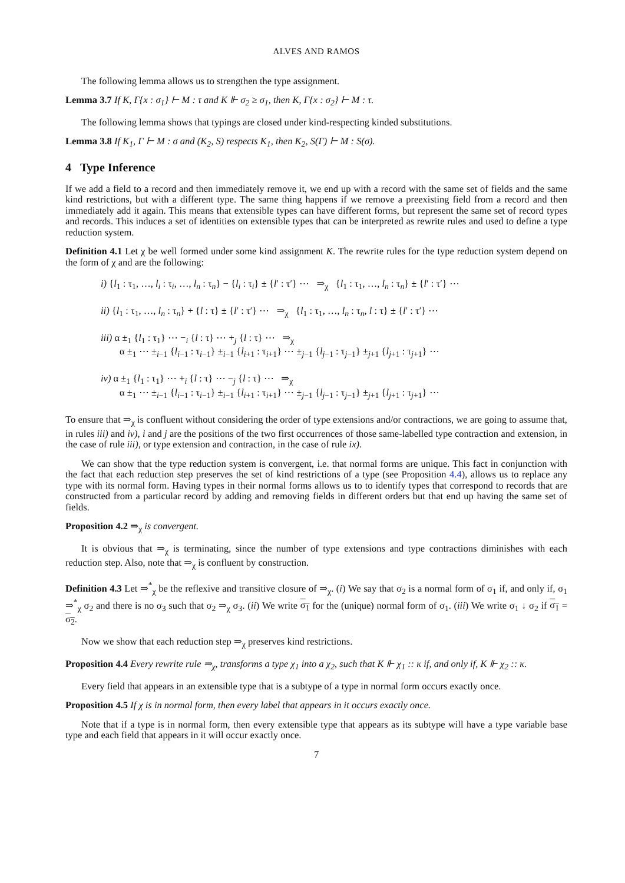ALVES AND RAMOS
The following lemma allows us to strengthen the type assignment.
Lemma 3.7 If K, Γ{x : σ<sub>1</sub>} ⊢ M : τ and K ⊩ σ<sub>2</sub> ≥ σ<sub>1</sub>, then K, Γ{x : σ<sub>2</sub>} ⊢ M : τ.
The following lemma shows that typings are closed under kind-respecting kinded substitutions.
Lemma 3.8 If K<sub>1</sub>, Γ ⊢ M : σ and (K<sub>2</sub>, S) respects K<sub>1</sub>, then K<sub>2</sub>, S(Γ) ⊢ M : S(σ).
4 Type Inference
If we add a field to a record and then immediately remove it, we end up with a record with the same set of fields and the same kind restrictions, but with a different type. The same thing happens if we remove a preexisting field from a record and then immediately add it again. This means that extensible types can have different forms, but represent the same set of record types and records. This induces a set of identities on extensible types that can be interpreted as rewrite rules and used to define a type reduction system.
Definition 4.1 Let χ be well formed under some kind assignment K. The rewrite rules for the type reduction system depend on the form of χ and are the following:
i) {l<sub>1</sub> : τ<sub>1</sub>, …, l<sub>i</sub> : τ<sub>i</sub>, …, l<sub>n</sub> : τ<sub>n</sub>} − {l<sub>i</sub> : τ<sub>i</sub>} ± {l′ : τ′} ⋯ ⇒<sub>χ</sub> {l<sub>1</sub> : τ<sub>1</sub>, …, l<sub>n</sub> : τ<sub>n</sub>} ± {l′ : τ′} ⋯
ii) {l<sub>1</sub> : τ<sub>1</sub>, …, l<sub>n</sub> : τ<sub>n</sub>} + {l : τ} ± {l′ : τ′} ⋯ ⇒<sub>χ</sub> {l<sub>1</sub> : τ<sub>1</sub>, …, l<sub>n</sub> : τ<sub>n</sub>, l : τ} ± {l′ : τ′} ⋯
iii) α ±<sub>1</sub> {l<sub>1</sub> : τ<sub>1</sub>} ⋯ −<sub>i</sub> {l : τ} ⋯ +<sub>j</sub> {l : τ} ⋯ ⇒<sub>χ</sub>
α ±<sub>1</sub> ⋯ ±<sub>i−1</sub> {l<sub>i−1</sub> : τ<sub>i−1</sub>} ±<sub>i−1</sub> {l<sub>i+1</sub> : τ<sub>i+1</sub>} ⋯ ±<sub>j−1</sub> {l<sub>j−1</sub> : τ<sub>j−1</sub>} ±<sub>j+1</sub> {l<sub>j+1</sub> : τ<sub>j+1</sub>} ⋯
iv) α ±<sub>1</sub> {l<sub>1</sub> : τ<sub>1</sub>} ⋯ +<sub>i</sub> {l : τ} ⋯ −<sub>j</sub> {l : τ} ⋯ ⇒<sub>χ</sub>
α ±<sub>1</sub> ⋯ ±<sub>i−1</sub> {l<sub>i−1</sub> : τ<sub>i−1</sub>} ±<sub>i−1</sub> {l<sub>i+1</sub> : τ<sub>i+1</sub>} ⋯ ±<sub>j−1</sub> {l<sub>j−1</sub> : τ<sub>j−1</sub>} ±<sub>j+1</sub> {l<sub>j+1</sub> : τ<sub>j+1</sub>} ⋯
To ensure that ⇒<sub>χ</sub> is confluent without considering the order of type extensions and/or contractions, we are going to assume that, in rules iii) and iv), i and j are the positions of the two first occurrences of those same-labelled type contraction and extension, in the case of rule iii), or type extension and contraction, in the case of rule ix).
We can show that the type reduction system is convergent, i.e. that normal forms are unique. This fact in conjunction with the fact that each reduction step preserves the set of kind restrictions of a type (see Proposition 4.4), allows us to replace any type with its normal form. Having types in their normal forms allows us to to identify types that correspond to records that are constructed from a particular record by adding and removing fields in different orders but that end up having the same set of fields.
Proposition 4.2 ⇒<sub>χ</sub> is convergent.
It is obvious that ⇒<sub>χ</sub> is terminating, since the number of type extensions and type contractions diminishes with each reduction step. Also, note that ⇒<sub>χ</sub> is confluent by construction.
Definition 4.3 Let ⇒<sup>*</sup><sub>χ</sub> be the reflexive and transitive closure of ⇒<sub>χ</sub>. (i) We say that σ<sub>2</sub> is a normal form of σ<sub>1</sub> if, and only if, σ<sub>1</sub> ⇒<sup>*</sup><sub>χ</sub> σ<sub>2</sub> and there is no σ<sub>3</sub> such that σ<sub>2</sub> ⇒<sub>χ</sub> σ<sub>3</sub>. (ii) We write σ<sub>1</sub> for the (unique) normal form of σ<sub>1</sub>. (iii) We write σ<sub>1</sub> ↓ σ<sub>2</sub> if σ<sub>1</sub> = σ<sub>2</sub>.
Now we show that each reduction step ⇒<sub>χ</sub> preserves kind restrictions.
Proposition 4.4 Every rewrite rule ⇒<sub>χ</sub>, transforms a type χ<sub>1</sub> into a χ<sub>2</sub>, such that K ⊩ χ<sub>1</sub> :: κ if, and only if, K ⊩ χ<sub>2</sub> :: κ.
Every field that appears in an extensible type that is a subtype of a type in normal form occurs exactly once.
Proposition 4.5 If χ is in normal form, then every label that appears in it occurs exactly once.
Note that if a type is in normal form, then every extensible type that appears as its subtype will have a type variable base type and each field that appears in it will occur exactly once.
7